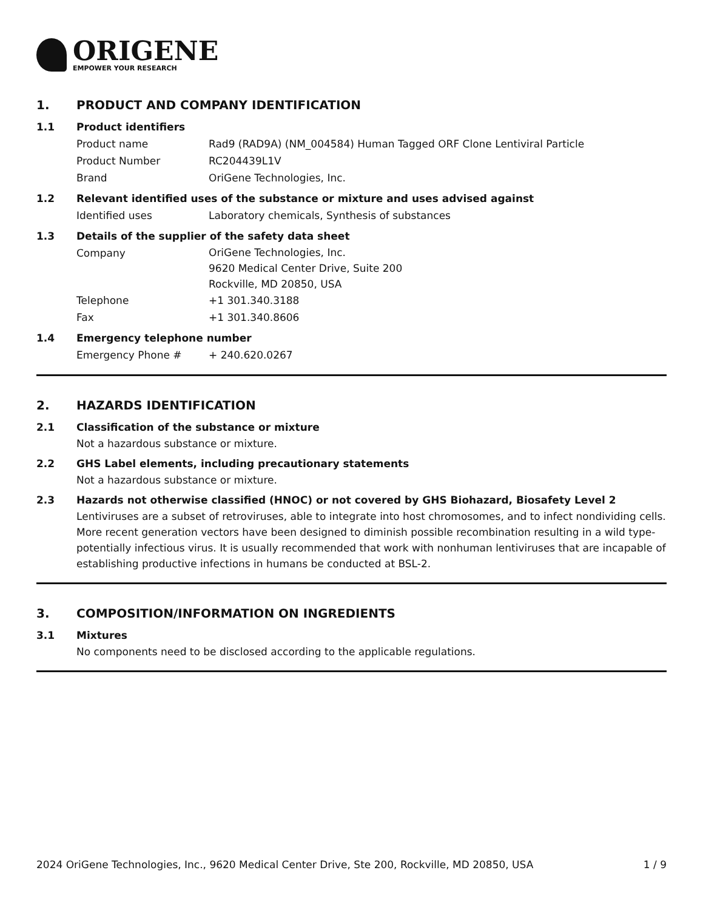ORIGENE
EMPOWER YOUR RESEARCH
1. PRODUCT AND COMPANY IDENTIFICATION
1.1 Product identifiers
Product name Rad9 (RAD9A) (NM_004584) Human Tagged ORF Clone Lentiviral Particle
Product Number RC204439L1V
Brand OriGene Technologies, Inc.
1.2 Relevant identified uses of the substance or mixture and uses advised against
Identified uses Laboratory chemicals, Synthesis of substances
1.3 Details of the supplier of the safety data sheet
Company
OriGene Technologies, Inc.
9620 Medical Center Drive, Suite 200
Rockville, MD 20850, USA
Telephone +1 301.340.3188
Fax +1 301.340.8606
1.4 Emergency telephone number
Emergency Phone # + 240.620.0267
2. HAZARDS IDENTIFICATION
2.1 Classification of the substance or mixture
Not a hazardous substance or mixture.
2.2 GHS Label elements, including precautionary statements
Not a hazardous substance or mixture.
2.3 Hazards not otherwise classified (HNOC) or not covered by GHS Biohazard, Biosafety Level 2
Lentiviruses are a subset of retroviruses, able to integrate into host chromosomes, and to infect nondividing cells. More recent generation vectors have been designed to diminish possible recombination resulting in a wild type- potentially infectious virus. It is usually recommended that work with nonhuman lentiviruses that are incapable of establishing productive infections in humans be conducted at BSL-2.
3. COMPOSITION/INFORMATION ON INGREDIENTS
3.1 Mixtures
No components need to be disclosed according to the applicable regulations.
2024 OriGene Technologies, Inc., 9620 Medical Center Drive, Ste 200, Rockville, MD 20850, USA 1 / 9